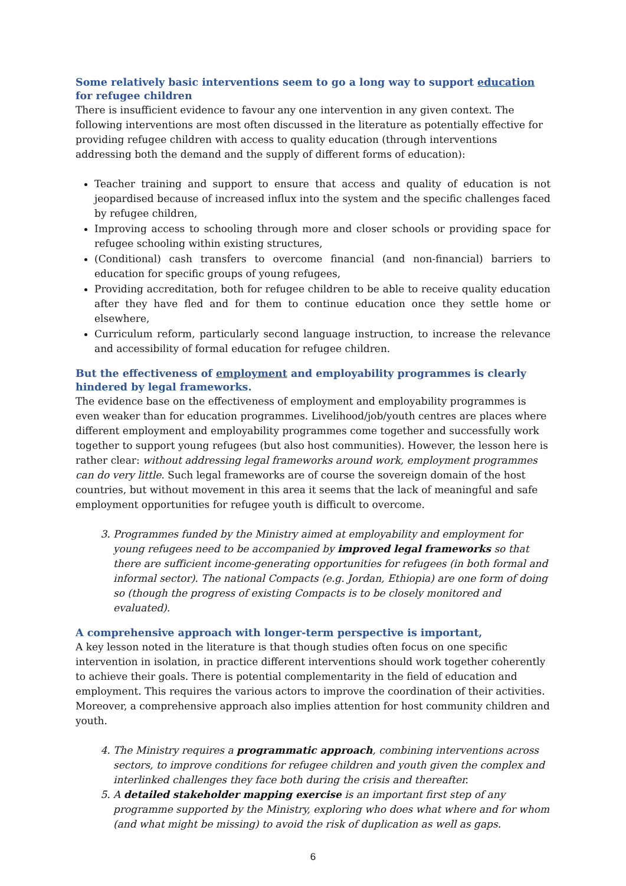Some relatively basic interventions seem to go a long way to support education for refugee children
There is insufficient evidence to favour any one intervention in any given context. The following interventions are most often discussed in the literature as potentially effective for providing refugee children with access to quality education (through interventions addressing both the demand and the supply of different forms of education):
Teacher training and support to ensure that access and quality of education is not jeopardised because of increased influx into the system and the specific challenges faced by refugee children,
Improving access to schooling through more and closer schools or providing space for refugee schooling within existing structures,
(Conditional) cash transfers to overcome financial (and non-financial) barriers to education for specific groups of young refugees,
Providing accreditation, both for refugee children to be able to receive quality education after they have fled and for them to continue education once they settle home or elsewhere,
Curriculum reform, particularly second language instruction, to increase the relevance and accessibility of formal education for refugee children.
But the effectiveness of employment and employability programmes is clearly hindered by legal frameworks.
The evidence base on the effectiveness of employment and employability programmes is even weaker than for education programmes. Livelihood/job/youth centres are places where different employment and employability programmes come together and successfully work together to support young refugees (but also host communities). However, the lesson here is rather clear: without addressing legal frameworks around work, employment programmes can do very little. Such legal frameworks are of course the sovereign domain of the host countries, but without movement in this area it seems that the lack of meaningful and safe employment opportunities for refugee youth is difficult to overcome.
3. Programmes funded by the Ministry aimed at employability and employment for young refugees need to be accompanied by improved legal frameworks so that there are sufficient income-generating opportunities for refugees (in both formal and informal sector). The national Compacts (e.g. Jordan, Ethiopia) are one form of doing so (though the progress of existing Compacts is to be closely monitored and evaluated).
A comprehensive approach with longer-term perspective is important,
A key lesson noted in the literature is that though studies often focus on one specific intervention in isolation, in practice different interventions should work together coherently to achieve their goals. There is potential complementarity in the field of education and employment. This requires the various actors to improve the coordination of their activities. Moreover, a comprehensive approach also implies attention for host community children and youth.
4. The Ministry requires a programmatic approach, combining interventions across sectors, to improve conditions for refugee children and youth given the complex and interlinked challenges they face both during the crisis and thereafter.
5. A detailed stakeholder mapping exercise is an important first step of any programme supported by the Ministry, exploring who does what where and for whom (and what might be missing) to avoid the risk of duplication as well as gaps.
6